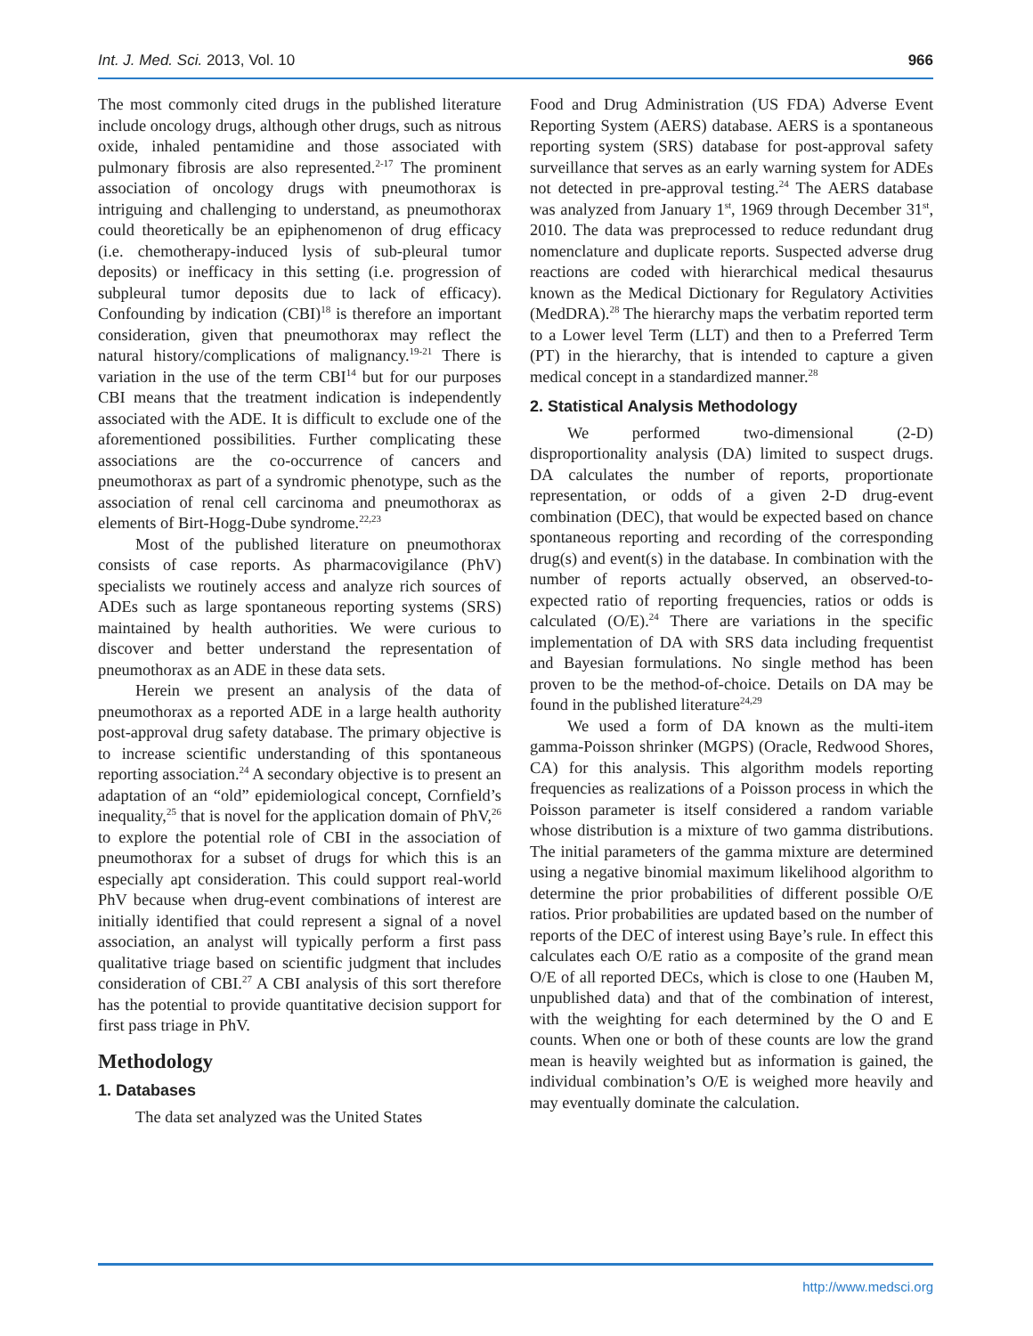Int. J. Med. Sci. 2013, Vol. 10 966
The most commonly cited drugs in the published literature include oncology drugs, although other drugs, such as nitrous oxide, inhaled pentamidine and those associated with pulmonary fibrosis are also represented.<sup>2-17</sup> The prominent association of oncology drugs with pneumothorax is intriguing and challenging to understand, as pneumothorax could theoretically be an epiphenomenon of drug efficacy (i.e. chemotherapy-induced lysis of sub-pleural tumor deposits) or inefficacy in this setting (i.e. progression of subpleural tumor deposits due to lack of efficacy). Confounding by indication (CBI)<sup>18</sup> is therefore an important consideration, given that pneumothorax may reflect the natural history/complications of malignancy.<sup>19-21</sup> There is variation in the use of the term CBI<sup>14</sup> but for our purposes CBI means that the treatment indication is independently associated with the ADE. It is difficult to exclude one of the aforementioned possibilities. Further complicating these associations are the co-occurrence of cancers and pneumothorax as part of a syndromic phenotype, such as the association of renal cell carcinoma and pneumothorax as elements of Birt-Hogg-Dube syndrome.<sup>22,23</sup>
Most of the published literature on pneumothorax consists of case reports. As pharmacovigilance (PhV) specialists we routinely access and analyze rich sources of ADEs such as large spontaneous reporting systems (SRS) maintained by health authorities. We were curious to discover and better understand the representation of pneumothorax as an ADE in these data sets.
Herein we present an analysis of the data of pneumothorax as a reported ADE in a large health authority post-approval drug safety database. The primary objective is to increase scientific understanding of this spontaneous reporting association.<sup>24</sup> A secondary objective is to present an adaptation of an “old” epidemiological concept, Cornfield’s inequality,<sup>25</sup> that is novel for the application domain of PhV,<sup>26</sup> to explore the potential role of CBI in the association of pneumothorax for a subset of drugs for which this is an especially apt consideration. This could support real-world PhV because when drug-event combinations of interest are initially identified that could represent a signal of a novel association, an analyst will typically perform a first pass qualitative triage based on scientific judgment that includes consideration of CBI.<sup>27</sup> A CBI analysis of this sort therefore has the potential to provide quantitative decision support for first pass triage in PhV.
Methodology
1. Databases
The data set analyzed was the United States
Food and Drug Administration (US FDA) Adverse Event Reporting System (AERS) database. AERS is a spontaneous reporting system (SRS) database for post-approval safety surveillance that serves as an early warning system for ADEs not detected in pre-approval testing.<sup>24</sup> The AERS database was analyzed from January 1<sup>st</sup>, 1969 through December 31<sup>st</sup>, 2010. The data was preprocessed to reduce redundant drug nomenclature and duplicate reports. Suspected adverse drug reactions are coded with hierarchical medical thesaurus known as the Medical Dictionary for Regulatory Activities (MedDRA).<sup>28</sup> The hierarchy maps the verbatim reported term to a Lower level Term (LLT) and then to a Preferred Term (PT) in the hierarchy, that is intended to capture a given medical concept in a standardized manner.<sup>28</sup>
2. Statistical Analysis Methodology
We performed two-dimensional (2-D) disproportionality analysis (DA) limited to suspect drugs. DA calculates the number of reports, proportionate representation, or odds of a given 2-D drug-event combination (DEC), that would be expected based on chance spontaneous reporting and recording of the corresponding drug(s) and event(s) in the database. In combination with the number of reports actually observed, an observed-to-expected ratio of reporting frequencies, ratios or odds is calculated (O/E).<sup>24</sup> There are variations in the specific implementation of DA with SRS data including frequentist and Bayesian formulations. No single method has been proven to be the method-of-choice. Details on DA may be found in the published literature<sup>24,29</sup>
We used a form of DA known as the multi-item gamma-Poisson shrinker (MGPS) (Oracle, Redwood Shores, CA) for this analysis. This algorithm models reporting frequencies as realizations of a Poisson process in which the Poisson parameter is itself considered a random variable whose distribution is a mixture of two gamma distributions. The initial parameters of the gamma mixture are determined using a negative binomial maximum likelihood algorithm to determine the prior probabilities of different possible O/E ratios. Prior probabilities are updated based on the number of reports of the DEC of interest using Baye’s rule. In effect this calculates each O/E ratio as a composite of the grand mean O/E of all reported DECs, which is close to one (Hauben M, unpublished data) and that of the combination of interest, with the weighting for each determined by the O and E counts. When one or both of these counts are low the grand mean is heavily weighted but as information is gained, the individual combination’s O/E is weighed more heavily and may eventually dominate the calculation.
http://www.medsci.org